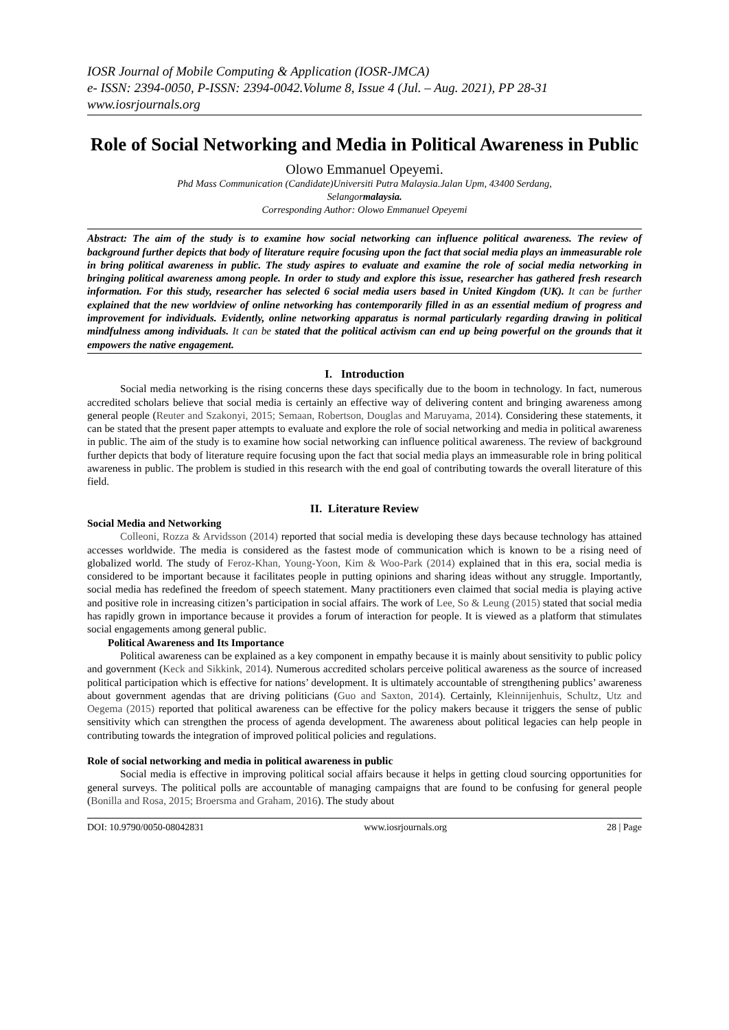IOSR Journal of Mobile Computing & Application (IOSR-JMCA)
e- ISSN: 2394-0050, P-ISSN: 2394-0042.Volume 8, Issue 4 (Jul. – Aug. 2021), PP 28-31
www.iosrjournals.org
Role of Social Networking and Media in Political Awareness in Public
Olowo Emmanuel Opeyemi.
Phd Mass Communication (Candidate)Universiti Putra Malaysia.Jalan Upm, 43400 Serdang,
Selangormalaysia.
Corresponding Author: Olowo Emmanuel Opeyemi
Abstract: The aim of the study is to examine how social networking can influence political awareness. The review of background further depicts that body of literature require focusing upon the fact that social media plays an immeasurable role in bring political awareness in public. The study aspires to evaluate and examine the role of social media networking in bringing political awareness among people. In order to study and explore this issue, researcher has gathered fresh research information. For this study, researcher has selected 6 social media users based in United Kingdom (UK). It can be further explained that the new worldview of online networking has contemporarily filled in as an essential medium of progress and improvement for individuals. Evidently, online networking apparatus is normal particularly regarding drawing in political mindfulness among individuals. It can be stated that the political activism can end up being powerful on the grounds that it empowers the native engagement.
I. Introduction
Social media networking is the rising concerns these days specifically due to the boom in technology. In fact, numerous accredited scholars believe that social media is certainly an effective way of delivering content and bringing awareness among general people (Reuter and Szakonyi, 2015; Semaan, Robertson, Douglas and Maruyama, 2014). Considering these statements, it can be stated that the present paper attempts to evaluate and explore the role of social networking and media in political awareness in public. The aim of the study is to examine how social networking can influence political awareness. The review of background further depicts that body of literature require focusing upon the fact that social media plays an immeasurable role in bring political awareness in public. The problem is studied in this research with the end goal of contributing towards the overall literature of this field.
II. Literature Review
Social Media and Networking
Colleoni, Rozza & Arvidsson (2014) reported that social media is developing these days because technology has attained accesses worldwide. The media is considered as the fastest mode of communication which is known to be a rising need of globalized world. The study of Feroz-Khan, Young-Yoon, Kim & Woo-Park (2014) explained that in this era, social media is considered to be important because it facilitates people in putting opinions and sharing ideas without any struggle. Importantly, social media has redefined the freedom of speech statement. Many practitioners even claimed that social media is playing active and positive role in increasing citizen’s participation in social affairs. The work of Lee, So & Leung (2015) stated that social media has rapidly grown in importance because it provides a forum of interaction for people. It is viewed as a platform that stimulates social engagements among general public.
Political Awareness and Its Importance
Political awareness can be explained as a key component in empathy because it is mainly about sensitivity to public policy and government (Keck and Sikkink, 2014). Numerous accredited scholars perceive political awareness as the source of increased political participation which is effective for nations’ development. It is ultimately accountable of strengthening publics’ awareness about government agendas that are driving politicians (Guo and Saxton, 2014). Certainly, Kleinnijenhuis, Schultz, Utz and Oegema (2015) reported that political awareness can be effective for the policy makers because it triggers the sense of public sensitivity which can strengthen the process of agenda development. The awareness about political legacies can help people in contributing towards the integration of improved political policies and regulations.
Role of social networking and media in political awareness in public
Social media is effective in improving political social affairs because it helps in getting cloud sourcing opportunities for general surveys. The political polls are accountable of managing campaigns that are found to be confusing for general people (Bonilla and Rosa, 2015; Broersma and Graham, 2016). The study about
DOI: 10.9790/0050-08042831 www.iosrjournals.org 28 | Page